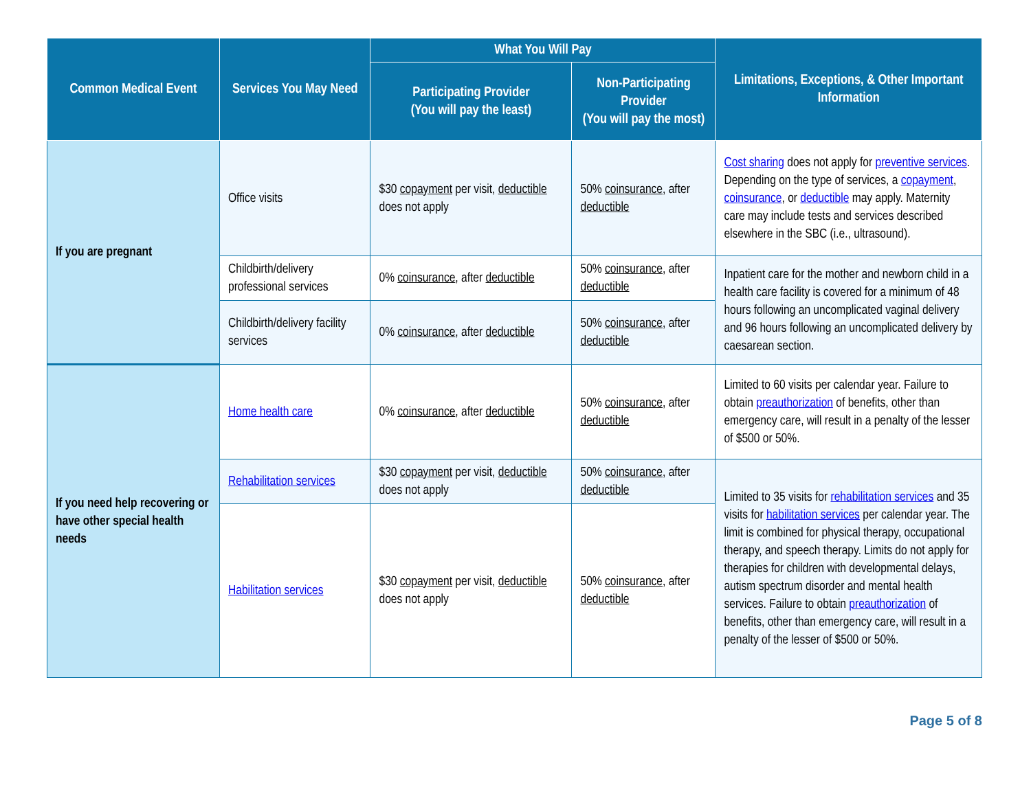| Common Medical Event | Services You May Need | What You Will Pay | | Limitations, Exceptions, & Other Important Information |
| --- | --- | --- | --- | --- |
| | | Participating Provider (You will pay the least) | Non-Participating Provider (You will pay the most) | |
| If you are pregnant | Office visits | $30 copayment per visit, deductible does not apply | 50% coinsurance , after deductible | Cost sharing does not apply for preventive services . Depending on the type of services, a copayment , coinsurance , or deductible may apply. Maternity care may include tests and services described elsewhere in the SBC (i.e., ultrasound). |
| | Childbirth/delivery professional services | 0% coinsurance , after deductible | 50% coinsurance , after deductible | Inpatient care for the mother and newborn child in a health care facility is covered for a minimum of 48 hours following an uncomplicated vaginal delivery and 96 hours following an uncomplicated delivery by caesarean section. |
| | Childbirth/delivery facility services | 0% coinsurance , after deductible | 50% coinsurance , after deductible | |
| If you need help recovering or have other special health needs | Home health care | 0% coinsurance , after deductible | 50% coinsurance , after deductible | Limited to 60 visits per calendar year. Failure to obtain preauthorization of benefits, other than emergency care, will result in a penalty of the lesser of $500 or 50%. |
| | Rehabilitation services | $30 copayment per visit, deductible does not apply | 50% coinsurance , after deductible | Limited to 35 visits for rehabilitation services and 35 visits for habilitation services per calendar year. The limit is combined for physical therapy, occupational therapy, and speech therapy. Limits do not apply for therapies for children with developmental delays, autism spectrum disorder and mental health services. Failure to obtain preauthorization of benefits, other than emergency care, will result in a penalty of the lesser of $500 or 50%. |
| | Habilitation services | $30 copayment per visit, deductible does not apply | 50% coinsurance , after deductible | |
Page 5 of 8